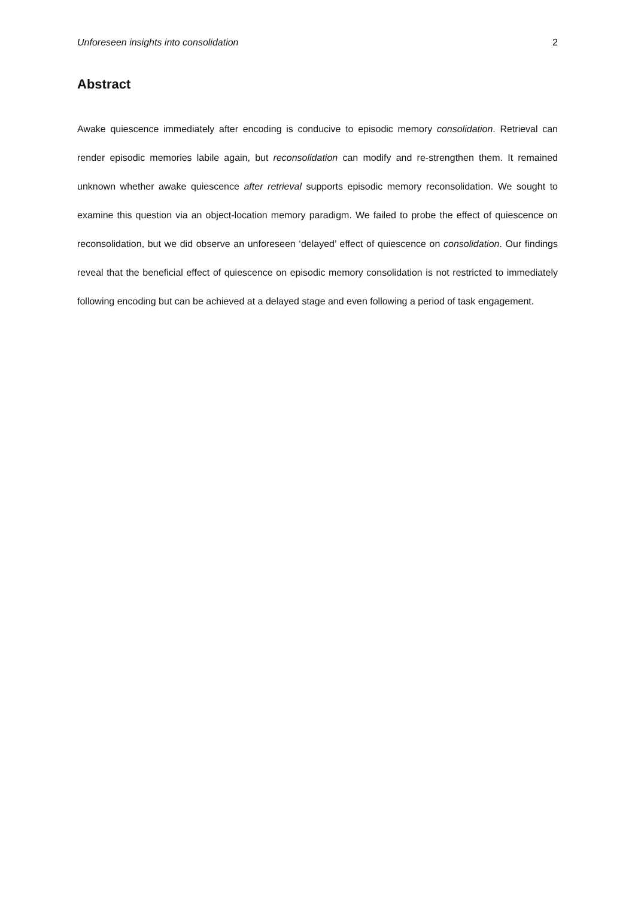Unforeseen insights into consolidation 2
Abstract
Awake quiescence immediately after encoding is conducive to episodic memory consolidation. Retrieval can render episodic memories labile again, but reconsolidation can modify and re-strengthen them. It remained unknown whether awake quiescence after retrieval supports episodic memory reconsolidation. We sought to examine this question via an object-location memory paradigm. We failed to probe the effect of quiescence on reconsolidation, but we did observe an unforeseen ‘delayed’ effect of quiescence on consolidation. Our findings reveal that the beneficial effect of quiescence on episodic memory consolidation is not restricted to immediately following encoding but can be achieved at a delayed stage and even following a period of task engagement.